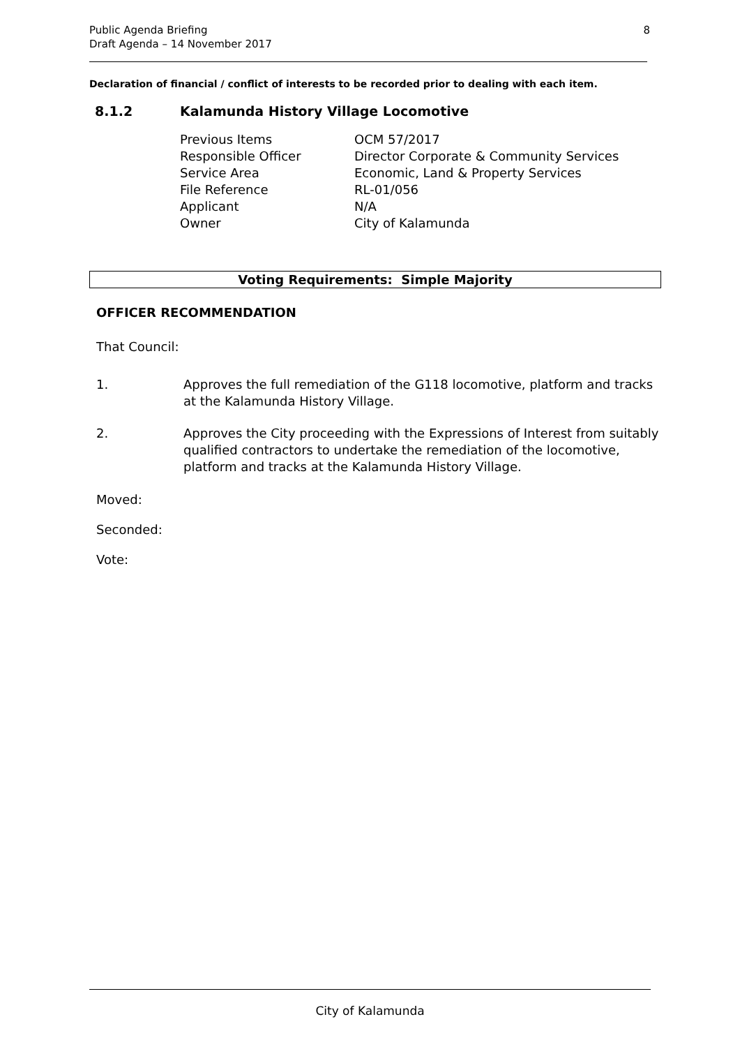8 Public Agenda Briefing
Draft Agenda – 14 November 2017
Declaration of financial / conflict of interests to be recorded prior to dealing with each item.
8.1.2 Kalamunda History Village Locomotive
| Previous Items | OCM 57/2017 |
| Responsible Officer | Director Corporate & Community Services |
| Service Area | Economic, Land & Property Services |
| File Reference | RL-01/056 |
| Applicant | N/A |
| Owner | City of Kalamunda |
Voting Requirements: Simple Majority
OFFICER RECOMMENDATION
That Council:
1. Approves the full remediation of the G118 locomotive, platform and tracks at the Kalamunda History Village.
2. Approves the City proceeding with the Expressions of Interest from suitably qualified contractors to undertake the remediation of the locomotive, platform and tracks at the Kalamunda History Village.
Moved:
Seconded:
Vote:
City of Kalamunda